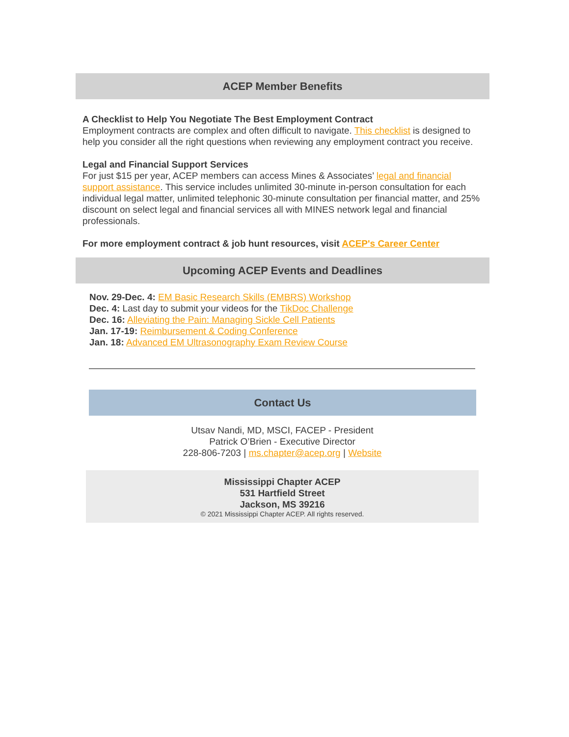ACEP Member Benefits
A Checklist to Help You Negotiate The Best Employment Contract
Employment contracts are complex and often difficult to navigate. This checklist is designed to help you consider all the right questions when reviewing any employment contract you receive.
Legal and Financial Support Services
For just $15 per year, ACEP members can access Mines & Associates’ legal and financial support assistance. This service includes unlimited 30-minute in-person consultation for each individual legal matter, unlimited telephonic 30-minute consultation per financial matter, and 25% discount on select legal and financial services all with MINES network legal and financial professionals.
For more employment contract & job hunt resources, visit ACEP's Career Center
Upcoming ACEP Events and Deadlines
Nov. 29-Dec. 4: EM Basic Research Skills (EMBRS) Workshop
Dec. 4: Last day to submit your videos for the TikDoc Challenge
Dec. 16: Alleviating the Pain: Managing Sickle Cell Patients
Jan. 17-19: Reimbursement & Coding Conference
Jan. 18: Advanced EM Ultrasonography Exam Review Course
Contact Us
Utsav Nandi, MD, MSCI, FACEP - President
Patrick O’Brien - Executive Director
228-806-7203 | ms.chapter@acep.org | Website
Mississippi Chapter ACEP
531 Hartfield Street
Jackson, MS 39216
© 2021 Mississippi Chapter ACEP. All rights reserved.